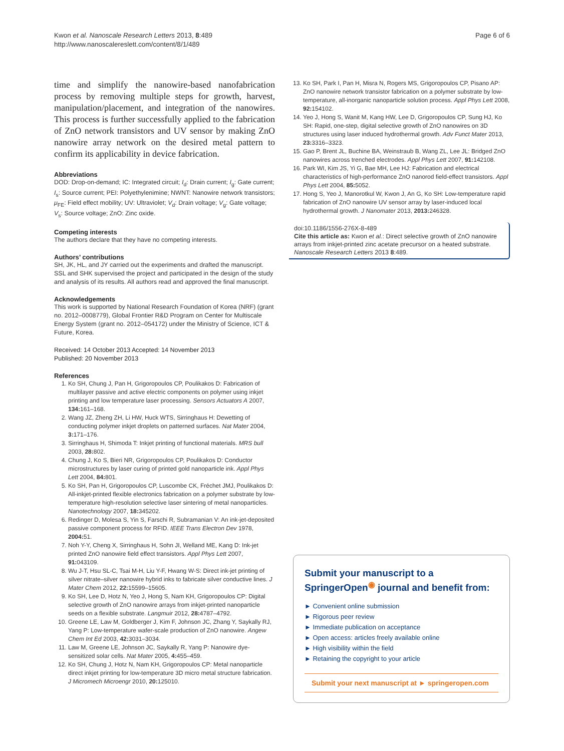Kwon et al. Nanoscale Research Letters 2013, 8:489
http://www.nanoscalereslett.com/content/8/1/489
Page 6 of 6
time and simplify the nanowire-based nanofabrication process by removing multiple steps for growth, harvest, manipulation/placement, and integration of the nanowires. This process is further successfully applied to the fabrication of ZnO network transistors and UV sensor by making ZnO nanowire array network on the desired metal pattern to confirm its applicability in device fabrication.
Abbreviations
DOD: Drop-on-demand; IC: Integrated circuit; I<sub>d</sub>: Drain current; I<sub>g</sub>: Gate current; I<sub>s</sub>: Source current; PEI: Polyethylenimine; NWNT: Nanowire network transistors; μ<sub>FE</sub>: Field effect mobility; UV: Ultraviolet; V<sub>d</sub>: Drain voltage; V<sub>g</sub>: Gate voltage; V<sub>s</sub>: Source voltage; ZnO: Zinc oxide.
Competing interests
The authors declare that they have no competing interests.
Authors’ contributions
SH, JK, HL, and JY carried out the experiments and drafted the manuscript. SSL and SHK supervised the project and participated in the design of the study and analysis of its results. All authors read and approved the final manuscript.
Acknowledgements
This work is supported by National Research Foundation of Korea (NRF) (grant no. 2012–0008779), Global Frontier R&D Program on Center for Multiscale Energy System (grant no. 2012–054172) under the Ministry of Science, ICT & Future, Korea.
Received: 14 October 2013 Accepted: 14 November 2013
Published: 20 November 2013
References
1. Ko SH, Chung J, Pan H, Grigoropoulos CP, Poulikakos D: Fabrication of multilayer passive and active electric components on polymer using inkjet printing and low temperature laser processing. Sensors Actuators A 2007, 134: 161–168.
2. Wang JZ, Zheng ZH, Li HW, Huck WTS, Sirringhaus H: Dewetting of conducting polymer inkjet droplets on patterned surfaces. Nat Mater 2004, 3: 171–176.
3. Sirringhaus H, Shimoda T: Inkjet printing of functional materials. MRS bull 2003, 28: 802.
4. Chung J, Ko S, Bieri NR, Grigoropoulos CP, Poulikakos D: Conductor microstructures by laser curing of printed gold nanoparticle ink. Appl Phys Lett 2004, 84: 801.
5. Ko SH, Pan H, Grigoropoulos CP, Luscombe CK, Fréchet JMJ, Poulikakos D: All-inkjet-printed flexible electronics fabrication on a polymer substrate by low-temperature high-resolution selective laser sintering of metal nanoparticles. Nanotechnology 2007, 18: 345202.
6. Redinger D, Molesa S, Yin S, Farschi R, Subramanian V: An ink-jet-deposited passive component process for RFID. IEEE Trans Electron Dev 1978, 2004: 51.
7. Noh Y-Y, Cheng X, Sirringhaus H, Sohn JI, Welland ME, Kang D: Ink-jet printed ZnO nanowire field effect transistors. Appl Phys Lett 2007, 91: 043109.
8. Wu J-T, Hsu SL-C, Tsai M-H, Liu Y-F, Hwang W-S: Direct ink-jet printing of silver nitrate–silver nanowire hybrid inks to fabricate silver conductive lines. J Mater Chem 2012, 22: 15599–15605.
9. Ko SH, Lee D, Hotz N, Yeo J, Hong S, Nam KH, Grigoropoulos CP: Digital selective growth of ZnO nanowire arrays from inkjet-printed nanoparticle seeds on a flexible substrate. Langmuir 2012, 28: 4787–4792.
10. Greene LE, Law M, Goldberger J, Kim F, Johnson JC, Zhang Y, Saykally RJ, Yang P: Low-temperature wafer-scale production of ZnO nanowire. Angew Chem Int Ed 2003, 42: 3031–3034.
11. Law M, Greene LE, Johnson JC, Saykally R, Yang P: Nanowire dye-sensitized solar cells. Nat Mater 2005, 4: 455–459.
12. Ko SH, Chung J, Hotz N, Nam KH, Grigoropoulos CP: Metal nanoparticle direct inkjet printing for low-temperature 3D micro metal structure fabrication. J Micromech Microengr 2010, 20: 125010.
13. Ko SH, Park I, Pan H, Misra N, Rogers MS, Grigoropoulos CP, Pisano AP: ZnO nanowire network transistor fabrication on a polymer substrate by low-temperature, all-inorganic nanoparticle solution process. Appl Phys Lett 2008, 92: 154102.
14. Yeo J, Hong S, Wanit M, Kang HW, Lee D, Grigoropoulos CP, Sung HJ, Ko SH: Rapid, one-step, digital selective growth of ZnO nanowires on 3D structures using laser induced hydrothermal growth. Adv Funct Mater 2013, 23: 3316–3323.
15. Gao P, Brent JL, Buchine BA, Weinstraub B, Wang ZL, Lee JL: Bridged ZnO nanowires across trenched electrodes. Appl Phys Lett 2007, 91: 142108.
16. Park WI, Kim JS, Yi G, Bae MH, Lee HJ: Fabrication and electrical characteristics of high-performance ZnO nanorod field-effect transistors. Appl Phys Lett 2004, 85: 5052.
17. Hong S, Yeo J, Manorotkul W, Kwon J, An G, Ko SH: Low-temperature rapid fabrication of ZnO nanowire UV sensor array by laser-induced local hydrothermal growth. J Nanomater 2013, 2013: 246328.
doi:10.1186/1556-276X-8-489
Cite this article as: Kwon et al.: Direct selective growth of ZnO nanowire arrays from inkjet-printed zinc acetate precursor on a heated substrate. Nanoscale Research Letters 2013 8:489.
Submit your manuscript to a SpringerOpen<sup>◉</sup> journal and benefit from:
► Convenient online submission
► Rigorous peer review
► Immediate publication on acceptance
► Open access: articles freely available online
► High visibility within the field
► Retaining the copyright to your article
Submit your next manuscript at ► springeropen.com